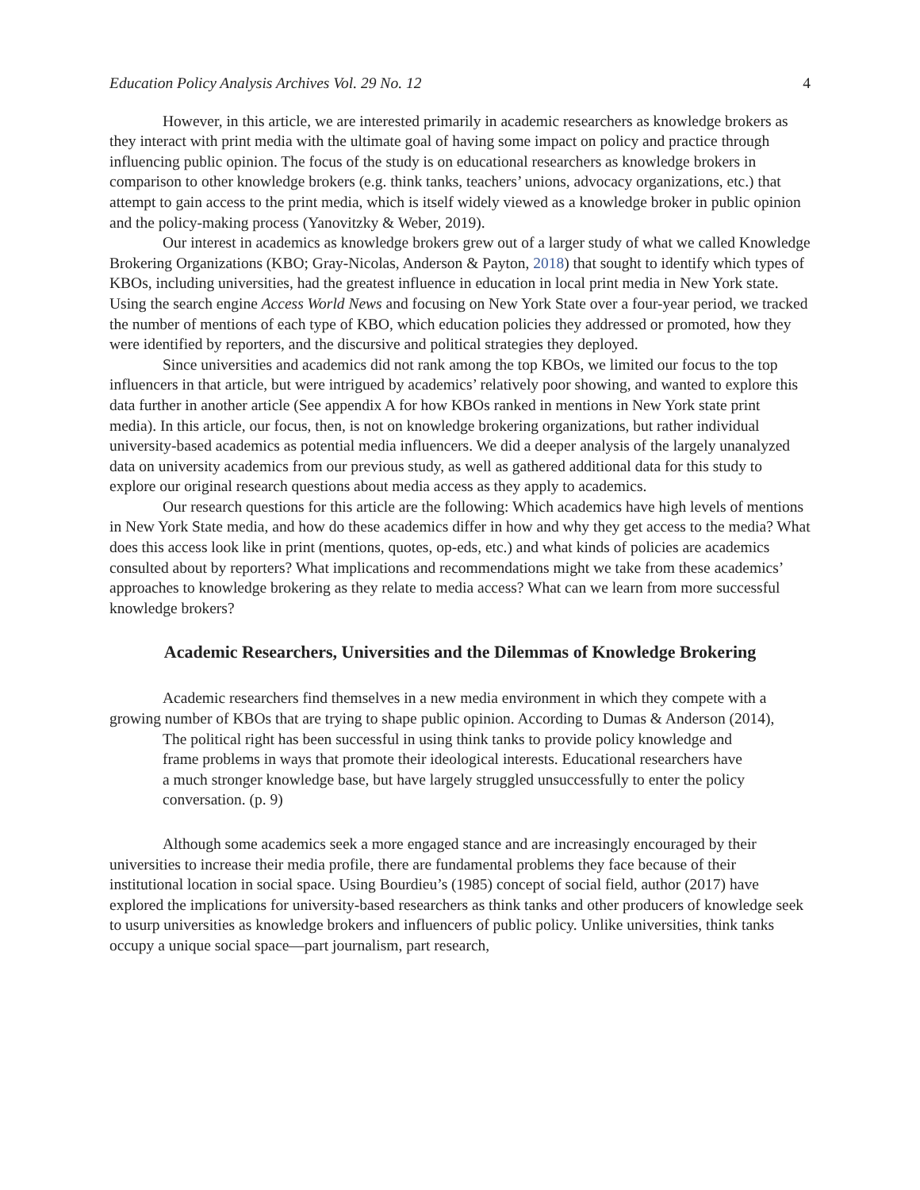Education Policy Analysis Archives Vol. 29 No. 12 4
However, in this article, we are interested primarily in academic researchers as knowledge brokers as they interact with print media with the ultimate goal of having some impact on policy and practice through influencing public opinion. The focus of the study is on educational researchers as knowledge brokers in comparison to other knowledge brokers (e.g. think tanks, teachers’ unions, advocacy organizations, etc.) that attempt to gain access to the print media, which is itself widely viewed as a knowledge broker in public opinion and the policy-making process (Yanovitzky & Weber, 2019).
Our interest in academics as knowledge brokers grew out of a larger study of what we called Knowledge Brokering Organizations (KBO; Gray-Nicolas, Anderson & Payton, 2018) that sought to identify which types of KBOs, including universities, had the greatest influence in education in local print media in New York state. Using the search engine Access World News and focusing on New York State over a four-year period, we tracked the number of mentions of each type of KBO, which education policies they addressed or promoted, how they were identified by reporters, and the discursive and political strategies they deployed.
Since universities and academics did not rank among the top KBOs, we limited our focus to the top influencers in that article, but were intrigued by academics’ relatively poor showing, and wanted to explore this data further in another article (See appendix A for how KBOs ranked in mentions in New York state print media). In this article, our focus, then, is not on knowledge brokering organizations, but rather individual university-based academics as potential media influencers. We did a deeper analysis of the largely unanalyzed data on university academics from our previous study, as well as gathered additional data for this study to explore our original research questions about media access as they apply to academics.
Our research questions for this article are the following: Which academics have high levels of mentions in New York State media, and how do these academics differ in how and why they get access to the media? What does this access look like in print (mentions, quotes, op-eds, etc.) and what kinds of policies are academics consulted about by reporters? What implications and recommendations might we take from these academics’ approaches to knowledge brokering as they relate to media access? What can we learn from more successful knowledge brokers?
Academic Researchers, Universities and the Dilemmas of Knowledge Brokering
Academic researchers find themselves in a new media environment in which they compete with a growing number of KBOs that are trying to shape public opinion. According to Dumas & Anderson (2014),
The political right has been successful in using think tanks to provide policy knowledge and frame problems in ways that promote their ideological interests. Educational researchers have a much stronger knowledge base, but have largely struggled unsuccessfully to enter the policy conversation. (p. 9)
Although some academics seek a more engaged stance and are increasingly encouraged by their universities to increase their media profile, there are fundamental problems they face because of their institutional location in social space. Using Bourdieu’s (1985) concept of social field, author (2017) have explored the implications for university-based researchers as think tanks and other producers of knowledge seek to usurp universities as knowledge brokers and influencers of public policy. Unlike universities, think tanks occupy a unique social space—part journalism, part research,